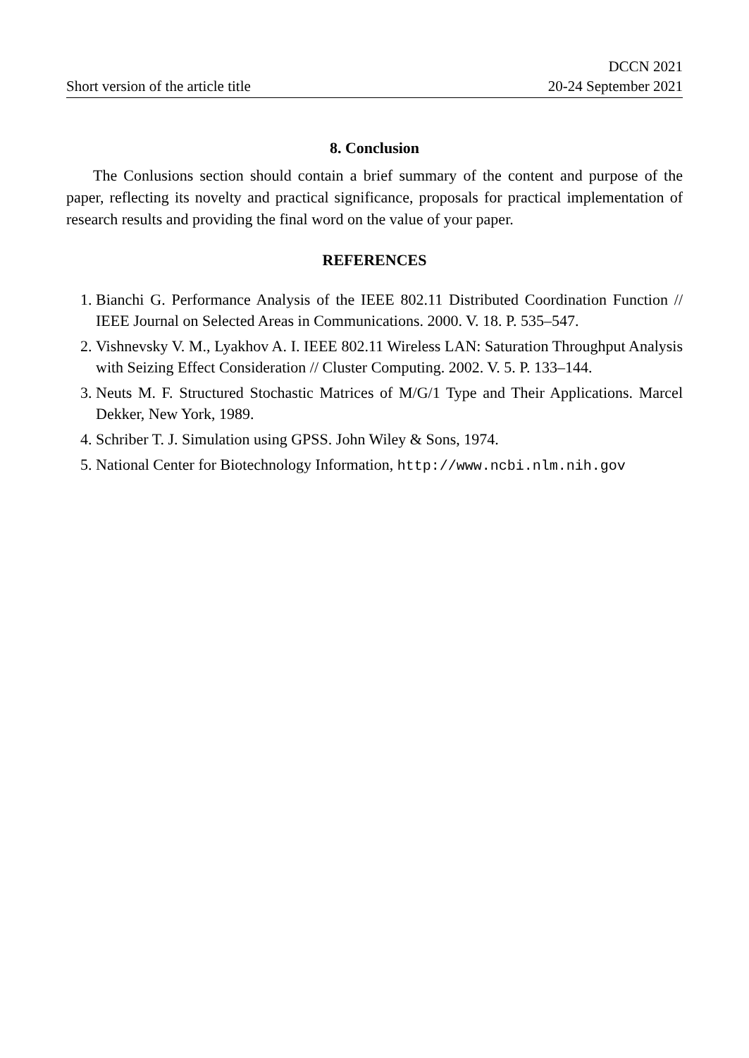Short version of the article title
DCCN 2021
20-24 September 2021
8. Conclusion
The Conlusions section should contain a brief summary of the content and purpose of the paper, reflecting its novelty and practical significance, proposals for practical implementation of research results and providing the final word on the value of your paper.
REFERENCES
1. Bianchi G. Performance Analysis of the IEEE 802.11 Distributed Coordination Function // IEEE Journal on Selected Areas in Communications. 2000. V. 18. P. 535–547.
2. Vishnevsky V. M., Lyakhov A. I. IEEE 802.11 Wireless LAN: Saturation Throughput Analysis with Seizing Effect Consideration // Cluster Computing. 2002. V. 5. P. 133–144.
3. Neuts M. F. Structured Stochastic Matrices of M/G/1 Type and Their Applications. Marcel Dekker, New York, 1989.
4. Schriber T. J. Simulation using GPSS. John Wiley & Sons, 1974.
5. National Center for Biotechnology Information, http://www.ncbi.nlm.nih.gov